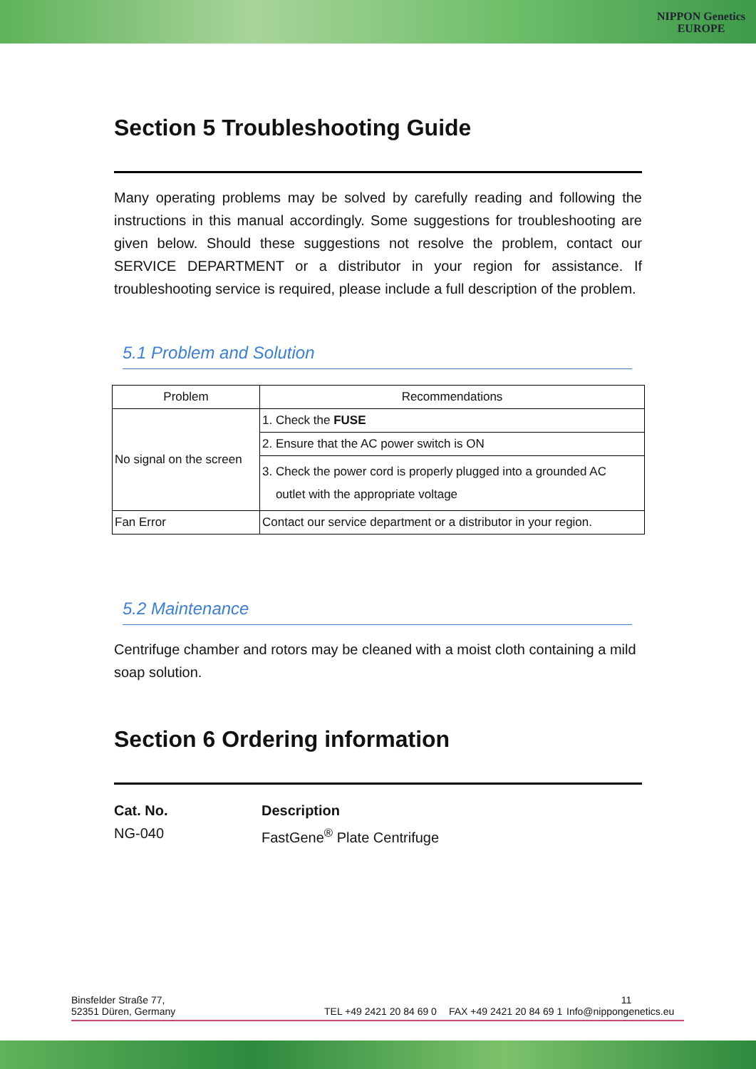NIPPON Genetics
EUROPE
Section 5 Troubleshooting Guide
Many operating problems may be solved by carefully reading and following the instructions in this manual accordingly. Some suggestions for troubleshooting are given below. Should these suggestions not resolve the problem, contact our SERVICE DEPARTMENT or a distributor in your region for assistance. If troubleshooting service is required, please include a full description of the problem.
5.1 Problem and Solution
| Problem | Recommendations |
| --- | --- |
| No signal on the screen | 1. Check the FUSE |
| | 2. Ensure that the AC power switch is ON |
| | 3. Check the power cord is properly plugged into a grounded AC outlet with the appropriate voltage |
| Fan Error | Contact our service department or a distributor in your region. |
5.2 Maintenance
Centrifuge chamber and rotors may be cleaned with a moist cloth containing a mild soap solution.
Section 6 Ordering information
Cat. No.
NG-040
Description
FastGene<sup>®</sup> Plate Centrifuge
Binsfelder Straße 77,
52351 Düren, Germany
TEL +49 2421 20 84 69 0
FAX +49 2421 20 84 69 1
11
Info@nippongenetics.eu